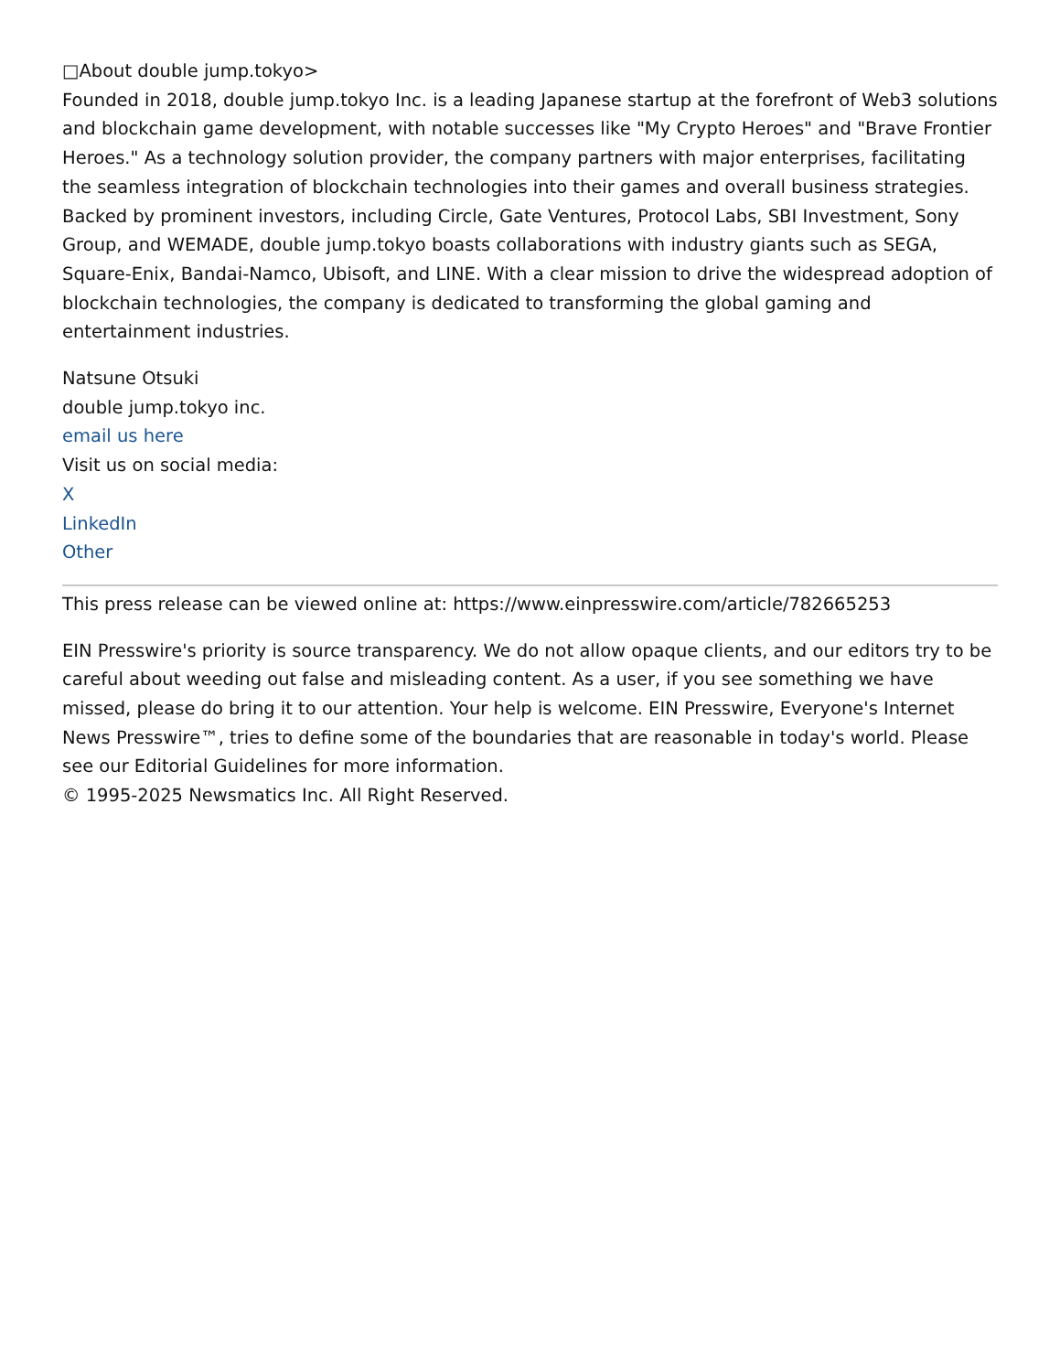□About double jump.tokyo>
Founded in 2018, double jump.tokyo Inc. is a leading Japanese startup at the forefront of Web3 solutions and blockchain game development, with notable successes like "My Crypto Heroes" and "Brave Frontier Heroes." As a technology solution provider, the company partners with major enterprises, facilitating the seamless integration of blockchain technologies into their games and overall business strategies. Backed by prominent investors, including Circle, Gate Ventures, Protocol Labs, SBI Investment, Sony Group, and WEMADE, double jump.tokyo boasts collaborations with industry giants such as SEGA, Square-Enix, Bandai-Namco, Ubisoft, and LINE. With a clear mission to drive the widespread adoption of blockchain technologies, the company is dedicated to transforming the global gaming and entertainment industries.
Natsune Otsuki
double jump.tokyo inc.
email us here
Visit us on social media:
X
LinkedIn
Other
This press release can be viewed online at: https://www.einpresswire.com/article/782665253
EIN Presswire's priority is source transparency. We do not allow opaque clients, and our editors try to be careful about weeding out false and misleading content. As a user, if you see something we have missed, please do bring it to our attention. Your help is welcome. EIN Presswire, Everyone's Internet News Presswire™, tries to define some of the boundaries that are reasonable in today's world. Please see our Editorial Guidelines for more information.
© 1995-2025 Newsmatics Inc. All Right Reserved.